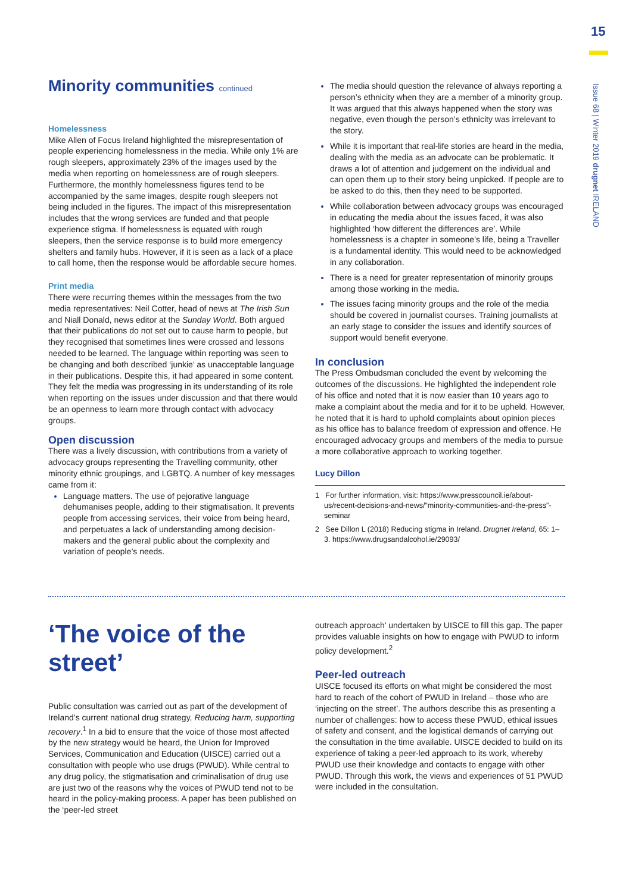15
Issue 68 | Winter 2019 drugnet IRELAND
Minority communities continued
Homelessness
Mike Allen of Focus Ireland highlighted the misrepresentation of people experiencing homelessness in the media. While only 1% are rough sleepers, approximately 23% of the images used by the media when reporting on homelessness are of rough sleepers. Furthermore, the monthly homelessness figures tend to be accompanied by the same images, despite rough sleepers not being included in the figures. The impact of this misrepresentation includes that the wrong services are funded and that people experience stigma. If homelessness is equated with rough sleepers, then the service response is to build more emergency shelters and family hubs. However, if it is seen as a lack of a place to call home, then the response would be affordable secure homes.
Print media
There were recurring themes within the messages from the two media representatives: Neil Cotter, head of news at The Irish Sun and Niall Donald, news editor at the Sunday World. Both argued that their publications do not set out to cause harm to people, but they recognised that sometimes lines were crossed and lessons needed to be learned. The language within reporting was seen to be changing and both described ‘junkie’ as unacceptable language in their publications. Despite this, it had appeared in some content. They felt the media was progressing in its understanding of its role when reporting on the issues under discussion and that there would be an openness to learn more through contact with advocacy groups.
Open discussion
There was a lively discussion, with contributions from a variety of advocacy groups representing the Travelling community, other minority ethnic groupings, and LGBTQ. A number of key messages came from it:
Language matters. The use of pejorative language dehumanises people, adding to their stigmatisation. It prevents people from accessing services, their voice from being heard, and perpetuates a lack of understanding among decision-makers and the general public about the complexity and variation of people’s needs.
The media should question the relevance of always reporting a person’s ethnicity when they are a member of a minority group. It was argued that this always happened when the story was negative, even though the person’s ethnicity was irrelevant to the story.
While it is important that real-life stories are heard in the media, dealing with the media as an advocate can be problematic. It draws a lot of attention and judgement on the individual and can open them up to their story being unpicked. If people are to be asked to do this, then they need to be supported.
While collaboration between advocacy groups was encouraged in educating the media about the issues faced, it was also highlighted ‘how different the differences are’. While homelessness is a chapter in someone’s life, being a Traveller is a fundamental identity. This would need to be acknowledged in any collaboration.
There is a need for greater representation of minority groups among those working in the media.
The issues facing minority groups and the role of the media should be covered in journalist courses. Training journalists at an early stage to consider the issues and identify sources of support would benefit everyone.
In conclusion
The Press Ombudsman concluded the event by welcoming the outcomes of the discussions. He highlighted the independent role of his office and noted that it is now easier than 10 years ago to make a complaint about the media and for it to be upheld. However, he noted that it is hard to uphold complaints about opinion pieces as his office has to balance freedom of expression and offence. He encouraged advocacy groups and members of the media to pursue a more collaborative approach to working together.
Lucy Dillon
1 For further information, visit: https://www.presscouncil.ie/about-us/recent-decisions-and-news/”minority-communities-and-the-press”-seminar
2 See Dillon L (2018) Reducing stigma in Ireland. Drugnet Ireland, 65: 1–3. https://www.drugsandalcohol.ie/29093/
‘The voice of the street’
Public consultation was carried out as part of the development of Ireland’s current national drug strategy, Reducing harm, supporting recovery.<sup>1</sup> In a bid to ensure that the voice of those most affected by the new strategy would be heard, the Union for Improved Services, Communication and Education (UISCE) carried out a consultation with people who use drugs (PWUD). While central to any drug policy, the stigmatisation and criminalisation of drug use are just two of the reasons why the voices of PWUD tend not to be heard in the policy-making process. A paper has been published on the ‘peer-led street
outreach approach’ undertaken by UISCE to fill this gap. The paper provides valuable insights on how to engage with PWUD to inform policy development.<sup>2</sup>
Peer-led outreach
UISCE focused its efforts on what might be considered the most hard to reach of the cohort of PWUD in Ireland – those who are ‘injecting on the street’. The authors describe this as presenting a number of challenges: how to access these PWUD, ethical issues of safety and consent, and the logistical demands of carrying out the consultation in the time available. UISCE decided to build on its experience of taking a peer-led approach to its work, whereby PWUD use their knowledge and contacts to engage with other PWUD. Through this work, the views and experiences of 51 PWUD were included in the consultation.